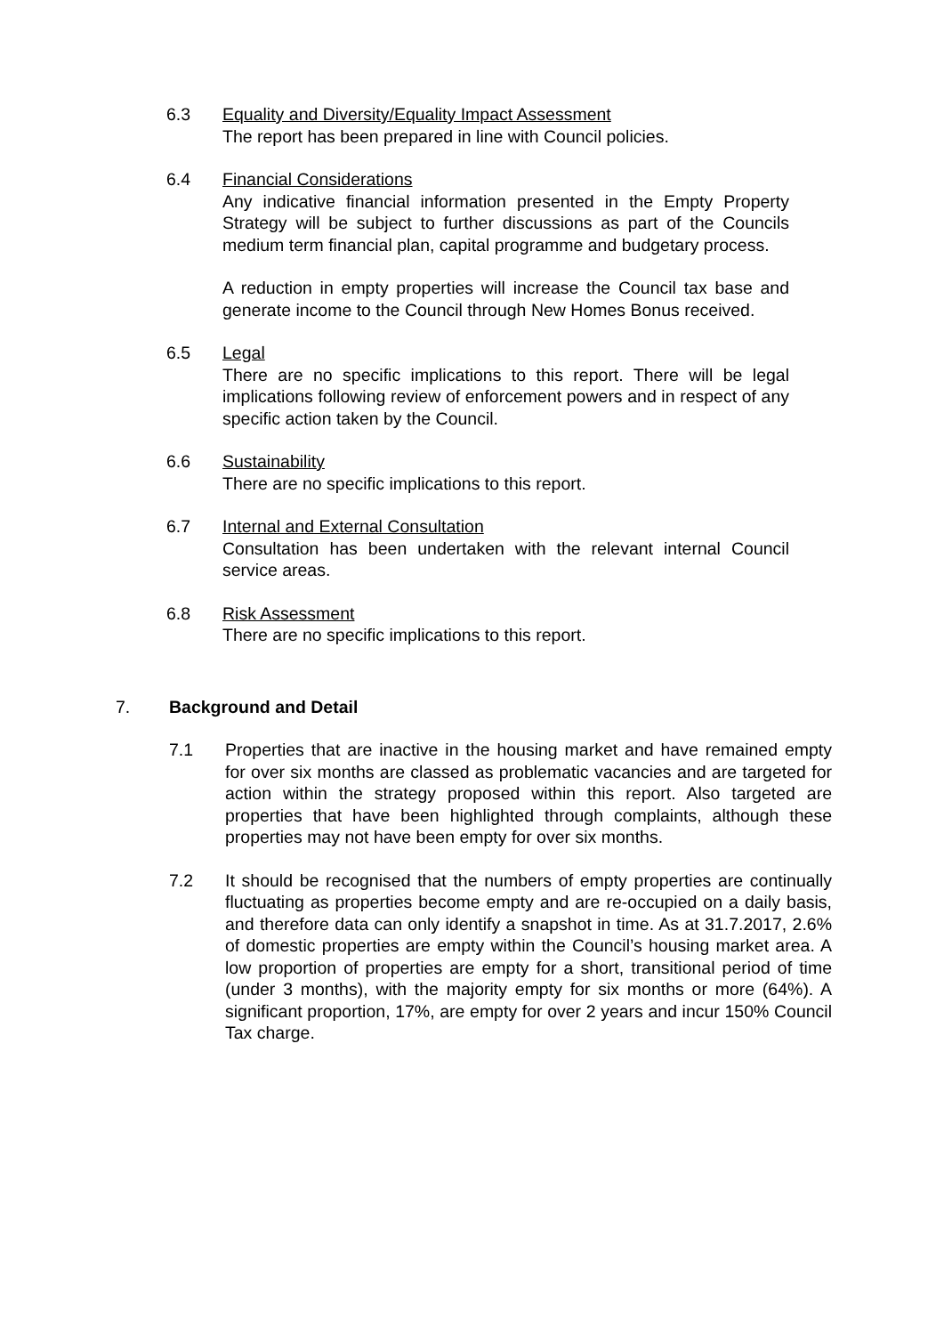6.3 Equality and Diversity/Equality Impact Assessment
The report has been prepared in line with Council policies.
6.4 Financial Considerations
Any indicative financial information presented in the Empty Property Strategy will be subject to further discussions as part of the Councils medium term financial plan, capital programme and budgetary process.
A reduction in empty properties will increase the Council tax base and generate income to the Council through New Homes Bonus received.
6.5 Legal
There are no specific implications to this report. There will be legal implications following review of enforcement powers and in respect of any specific action taken by the Council.
6.6 Sustainability
There are no specific implications to this report.
6.7 Internal and External Consultation
Consultation has been undertaken with the relevant internal Council service areas.
6.8 Risk Assessment
There are no specific implications to this report.
7. Background and Detail
7.1 Properties that are inactive in the housing market and have remained empty for over six months are classed as problematic vacancies and are targeted for action within the strategy proposed within this report. Also targeted are properties that have been highlighted through complaints, although these properties may not have been empty for over six months.
7.2 It should be recognised that the numbers of empty properties are continually fluctuating as properties become empty and are re-occupied on a daily basis, and therefore data can only identify a snapshot in time. As at 31.7.2017, 2.6% of domestic properties are empty within the Council’s housing market area. A low proportion of properties are empty for a short, transitional period of time (under 3 months), with the majority empty for six months or more (64%). A significant proportion, 17%, are empty for over 2 years and incur 150% Council Tax charge.